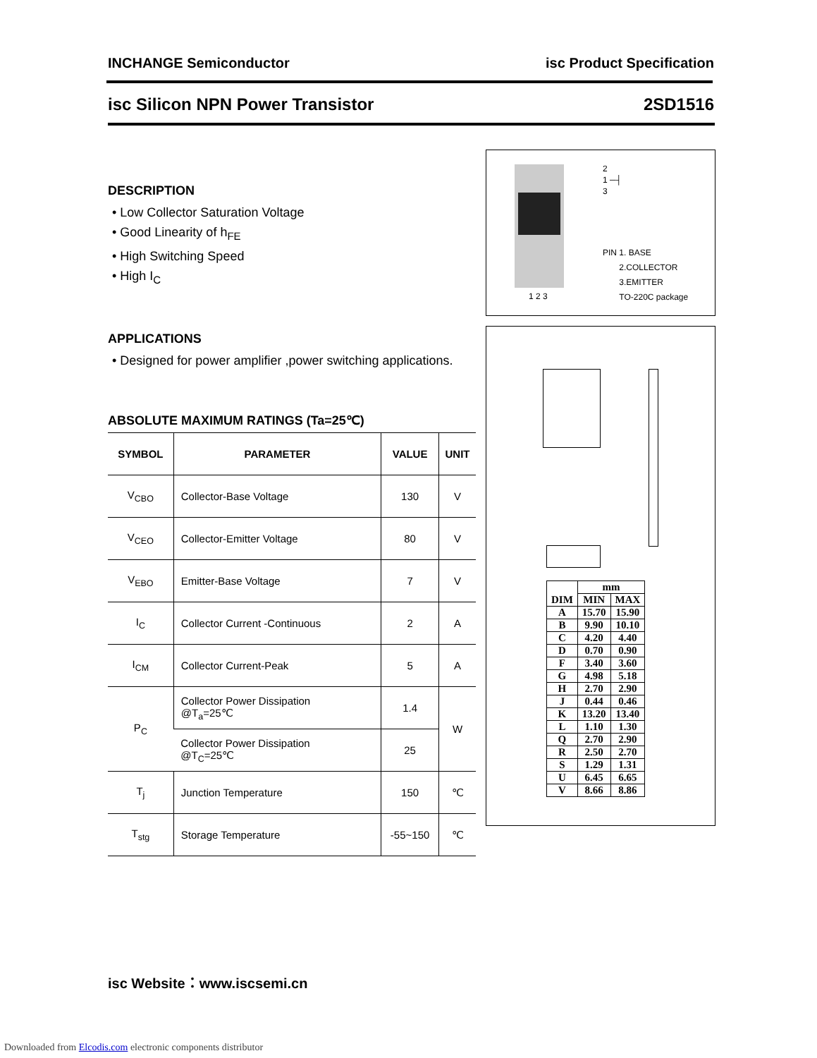INCHANGE Semiconductor isc Product Specification
isc Silicon NPN Power Transistor 2SD1516
DESCRIPTION
• Low Collector Saturation Voltage
• Good Linearity of h<sub>FE</sub>
• High Switching Speed
• High I<sub>C</sub>
APPLICATIONS
• Designed for power amplifier ,power switching applications.
ABSOLUTE MAXIMUM RATINGS (Ta=25℃)
| SYMBOL | PARAMETER | VALUE | UNIT |
| --- | --- | --- | --- |
| V<sub>CBO</sub> | Collector-Base Voltage | 130 | V |
| V<sub>CEO</sub> | Collector-Emitter Voltage | 80 | V |
| V<sub>EBO</sub> | Emitter-Base Voltage | 7 | V |
| I<sub>C</sub> | Collector Current -Continuous | 2 | A |
| I<sub>CM</sub> | Collector Current-Peak | 5 | A |
| P<sub>C</sub> | Collector Power Dissipation @T<sub>a</sub>=25℃ | 1.4 | W |
| | Collector Power Dissipation @T<sub>C</sub>=25℃ | 25 | |
| T<sub>j</sub> | Junction Temperature | 150 | ℃ |
| T<sub>stg</sub> | Storage Temperature | -55~150 | ℃ |
1 2 3
2
1 ─┤
3
PIN 1. BASE
2.COLLECTOR
3.EMITTER
TO-220C package
| DIM | mm | |
| --- | --- | --- |
| | MIN | MAX |
| A | 15.70 | 15.90 |
| B | 9.90 | 10.10 |
| C | 4.20 | 4.40 |
| D | 0.70 | 0.90 |
| F | 3.40 | 3.60 |
| G | 4.98 | 5.18 |
| H | 2.70 | 2.90 |
| J | 0.44 | 0.46 |
| K | 13.20 | 13.40 |
| L | 1.10 | 1.30 |
| Q | 2.70 | 2.90 |
| R | 2.50 | 2.70 |
| S | 1.29 | 1.31 |
| U | 6.45 | 6.65 |
| V | 8.66 | 8.86 |
isc Website：www.iscsemi.cn
Downloaded from Elcodis.com electronic components distributor